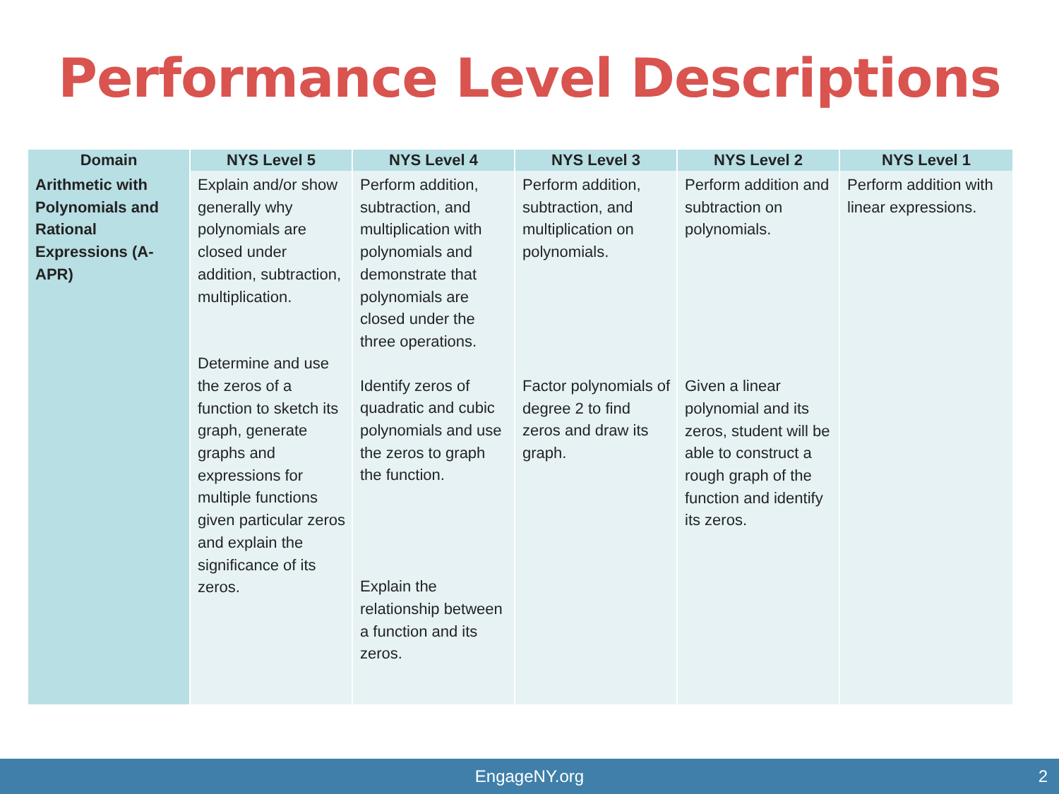Performance Level Descriptions
| Domain | NYS Level 5 | NYS Level 4 | NYS Level 3 | NYS Level 2 | NYS Level 1 |
| --- | --- | --- | --- | --- | --- |
| Arithmetic with Polynomials and Rational Expressions (A-APR) | Explain and/or show generally why polynomials are closed under addition, subtraction, multiplication. Determine and use the zeros of a function to sketch its graph, generate graphs and expressions for multiple functions given particular zeros and explain the significance of its zeros. | Perform addition, subtraction, and multiplication with polynomials and demonstrate that polynomials are closed under the three operations. Identify zeros of quadratic and cubic polynomials and use the zeros to graph the function. Explain the relationship between a function and its zeros. | Perform addition, subtraction, and multiplication on polynomials. Factor polynomials of degree 2 to find zeros and draw its graph. | Perform addition and subtraction on polynomials. Given a linear polynomial and its zeros, student will be able to construct a rough graph of the function and identify its zeros. | Perform addition with linear expressions. |
EngageNY.org 2